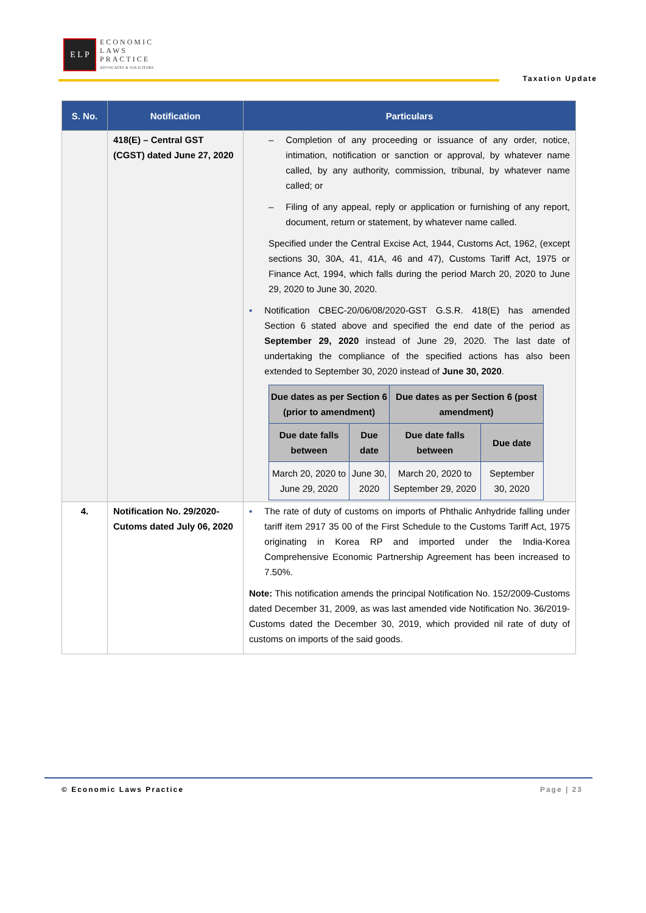E L P
ECONOMIC
LAWS
PRACTICE
ADVOCATES & SOLICITORS
Taxation Update
| S. No. | Notification | Particulars |
| --- | --- | --- |
| | 418(E) – Central GST (CGST) dated June 27, 2020 | – Completion of any proceeding or issuance of any order, notice, intimation, notification or sanction or approval, by whatever name called, by any authority, commission, tribunal, by whatever name called; or – Filing of any appeal, reply or application or furnishing of any report, document, return or statement, by whatever name called. Specified under the Central Excise Act, 1944, Customs Act, 1962, (except sections 30, 30A, 41, 41A, 46 and 47), Customs Tariff Act, 1975 or Finance Act, 1994, which falls during the period March 20, 2020 to June 29, 2020 to June 30, 2020. ▪ Notification CBEC-20/06/08/2020-GST G.S.R. 418(E) has amended Section 6 stated above and specified the end date of the period as September 29, 2020 instead of June 29, 2020. The last date of undertaking the compliance of the specified actions has also been extended to September 30, 2020 instead of June 30, 2020 . / Due dates as per Section 6 (prior to amendment) / / Due dates as per Section 6 (post amendment) / / / --- / --- / --- / --- / / Due date falls between / Due date / Due date falls between / Due date / / March 20, 2020 to June 29, 2020 / June 30, 2020 / March 20, 2020 to September 29, 2020 / September 30, 2020 / |
| 4. | Notification No. 29/2020-Cutoms dated July 06, 2020 | ▪ The rate of duty of customs on imports of Phthalic Anhydride falling under tariff item 2917 35 00 of the First Schedule to the Customs Tariff Act, 1975 originating in Korea RP and imported under the India-Korea Comprehensive Economic Partnership Agreement has been increased to 7.50%. Note: This notification amends the principal Notification No. 152/2009-Customs dated December 31, 2009, as was last amended vide Notification No. 36/2019-Customs dated the December 30, 2019, which provided nil rate of duty of customs on imports of the said goods. |
© Economic Laws Practice Page | 23